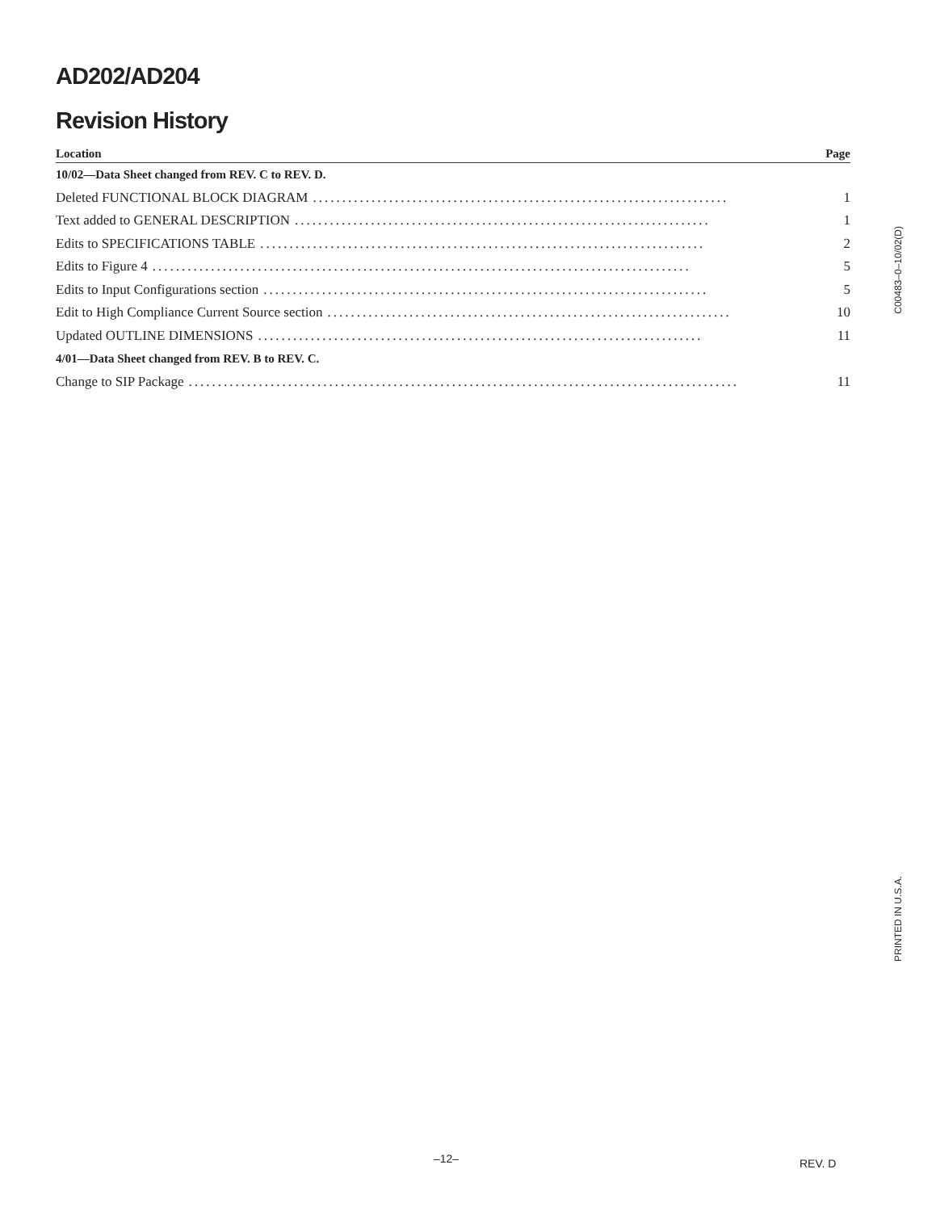AD202/AD204
Revision History
Location Page
10/02—Data Sheet changed from REV. C to REV. D.
Deleted FUNCTIONAL BLOCK DIAGRAM....................................................................... 1
Text added to GENERAL DESCRIPTION....................................................................... 1
Edits to SPECIFICATIONS TABLE............................................................................ 2
Edits to Figure 4............................................................................................ 5
Edits to Input Configurations section............................................................................ 5
Edit to High Compliance Current Source section..................................................................... 10
Updated OUTLINE DIMENSIONS............................................................................ 11
4/01—Data Sheet changed from REV. B to REV. C.
Change to SIP Package.............................................................................................. 11
C00483–0–10/02(D)
PRINTED IN U.S.A.
–12– REV. D